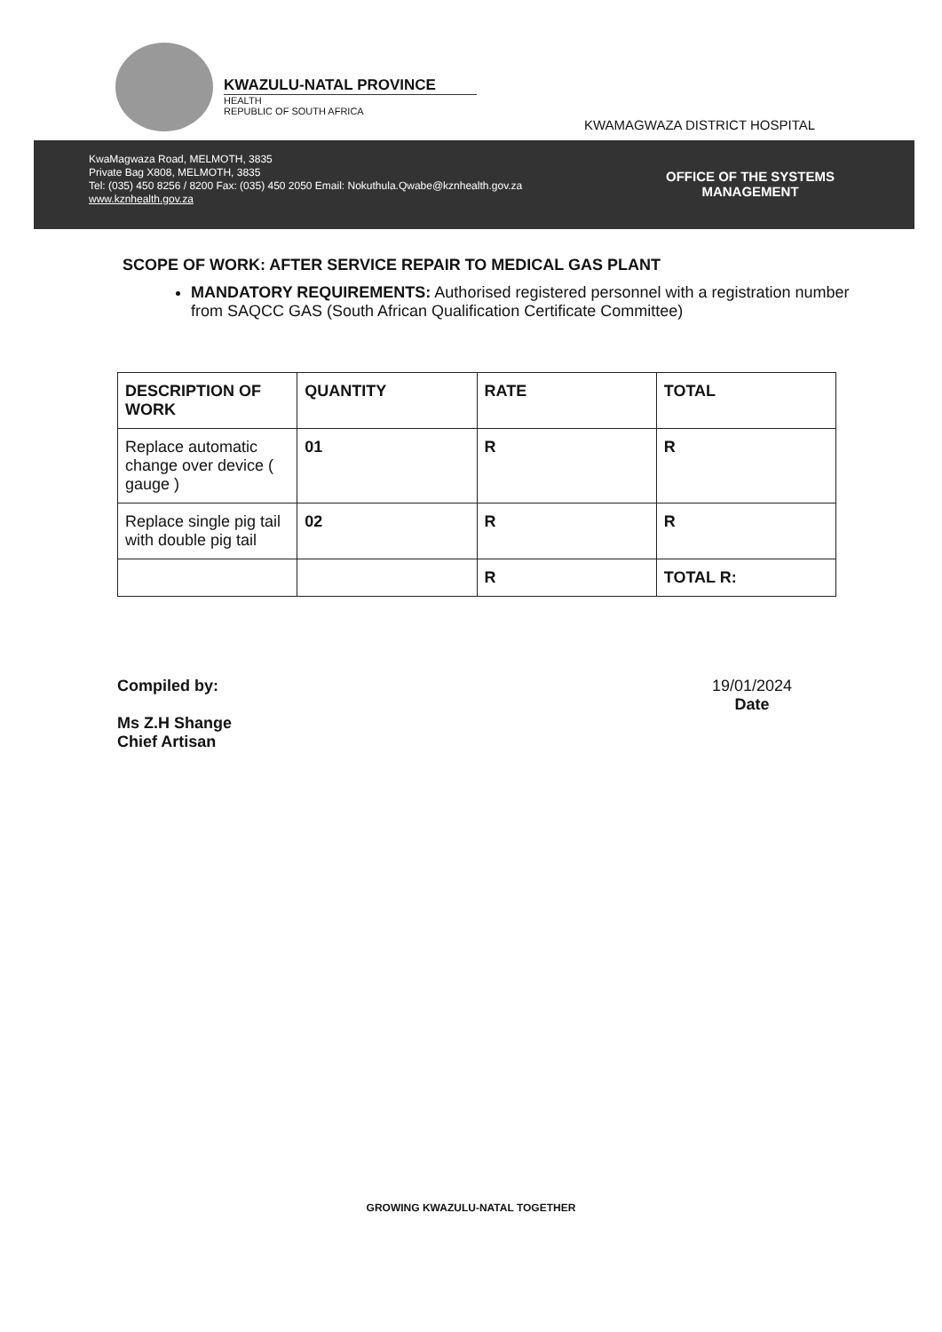KWAZULU-NATAL PROVINCE
HEALTH
REPUBLIC OF SOUTH AFRICA
KWAMAGWAZA DISTRICT HOSPITAL
KwaMagwaza Road, MELMOTH, 3835
Private Bag X808, MELMOTH, 3835
Tel: (035) 450 8256 / 8200 Fax: (035) 450 2050 Email: Nokuthula.Qwabe@kznhealth.gov.za
www.kznhealth.gov.za
OFFICE OF THE SYSTEMS
MANAGEMENT
SCOPE OF WORK: AFTER SERVICE REPAIR TO MEDICAL GAS PLANT
MANDATORY REQUIREMENTS: Authorised registered personnel with a registration number from SAQCC GAS (South African Qualification Certificate Committee)
| DESCRIPTION OF WORK | QUANTITY | RATE | TOTAL |
| --- | --- | --- | --- |
| Replace automatic change over device ( gauge ) | 01 | R | R |
| Replace single pig tail with double pig tail | 02 | R | R |
| | | R | TOTAL R: |
Compiled by:
Ms Z.H Shange
Chief Artisan
19/01/2024
Date
GROWING KWAZULU-NATAL TOGETHER